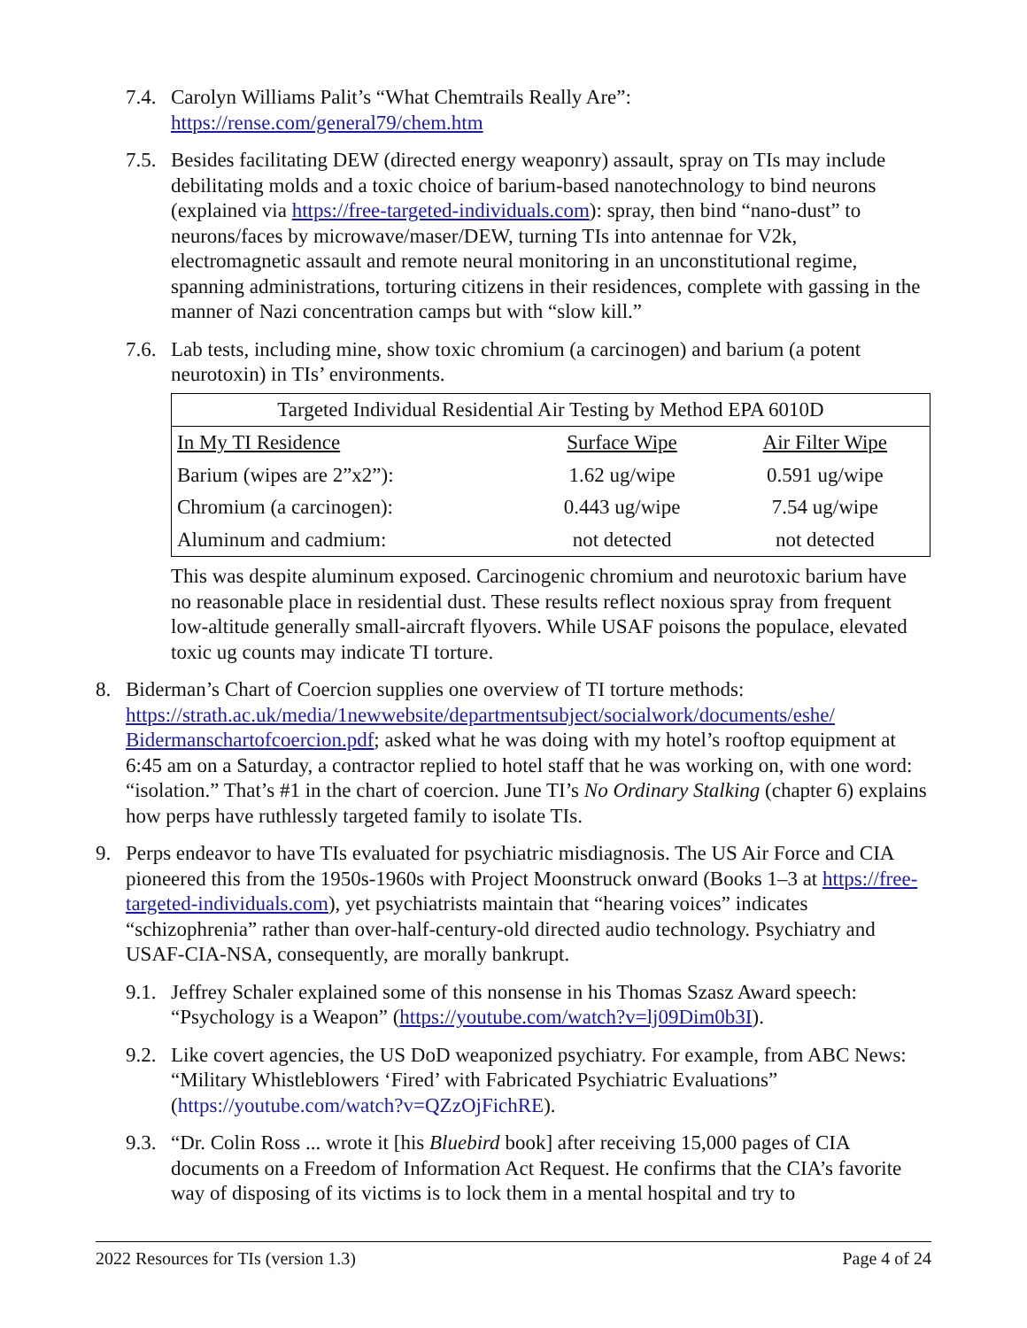7.4. Carolyn Williams Palit’s “What Chemtrails Really Are”:
https://rense.com/general79/chem.htm
7.5. Besides facilitating DEW (directed energy weaponry) assault, spray on TIs may include debilitating molds and a toxic choice of barium-based nanotechnology to bind neurons (explained via https://free-targeted-individuals.com): spray, then bind “nano-dust” to neurons/faces by microwave/maser/DEW, turning TIs into antennae for V2k, electromagnetic assault and remote neural monitoring in an unconstitutional regime, spanning administrations, torturing citizens in their residences, complete with gassing in the manner of Nazi concentration camps but with “slow kill.”
7.6. Lab tests, including mine, show toxic chromium (a carcinogen) and barium (a potent neurotoxin) in TIs’ environments.
| Targeted Individual Residential Air Testing by Method EPA 6010D | | |
| --- | --- | --- |
| In My TI Residence | Surface Wipe | Air Filter Wipe |
| Barium (wipes are 2”x2”): | 1.62 ug/wipe | 0.591 ug/wipe |
| Chromium (a carcinogen): | 0.443 ug/wipe | 7.54 ug/wipe |
| Aluminum and cadmium: | not detected | not detected |
This was despite aluminum exposed. Carcinogenic chromium and neurotoxic barium have no reasonable place in residential dust. These results reflect noxious spray from frequent low-altitude generally small-aircraft flyovers. While USAF poisons the populace, elevated toxic ug counts may indicate TI torture.
8. Biderman’s Chart of Coercion supplies one overview of TI torture methods: https://strath.ac.uk/media/1newwebsite/departmentsubject/socialwork/documents/eshe/ Bidermanschartofcoercion.pdf; asked what he was doing with my hotel’s rooftop equipment at 6:45 am on a Saturday, a contractor replied to hotel staff that he was working on, with one word: “isolation.” That’s #1 in the chart of coercion. June TI’s No Ordinary Stalking (chapter 6) explains how perps have ruthlessly targeted family to isolate TIs.
9. Perps endeavor to have TIs evaluated for psychiatric misdiagnosis. The US Air Force and CIA pioneered this from the 1950s-1960s with Project Moonstruck onward (Books 1–3 at https://free-targeted-individuals.com), yet psychiatrists maintain that “hearing voices” indicates “schizophrenia” rather than over-half-century-old directed audio technology. Psychiatry and USAF-CIA-NSA, consequently, are morally bankrupt.
9.1. Jeffrey Schaler explained some of this nonsense in his Thomas Szasz Award speech: “Psychology is a Weapon” (https://youtube.com/watch?v=lj09Dim0b3I).
9.2. Like covert agencies, the US DoD weaponized psychiatry. For example, from ABC News: “Military Whistleblowers ‘Fired’ with Fabricated Psychiatric Evaluations” (https://youtube.com/watch?v=QZzOjFichRE).
9.3. “Dr. Colin Ross ... wrote it [his Bluebird book] after receiving 15,000 pages of CIA documents on a Freedom of Information Act Request. He confirms that the CIA’s favorite way of disposing of its victims is to lock them in a mental hospital and try to
2022 Resources for TIs (version 1.3) Page 4 of 24